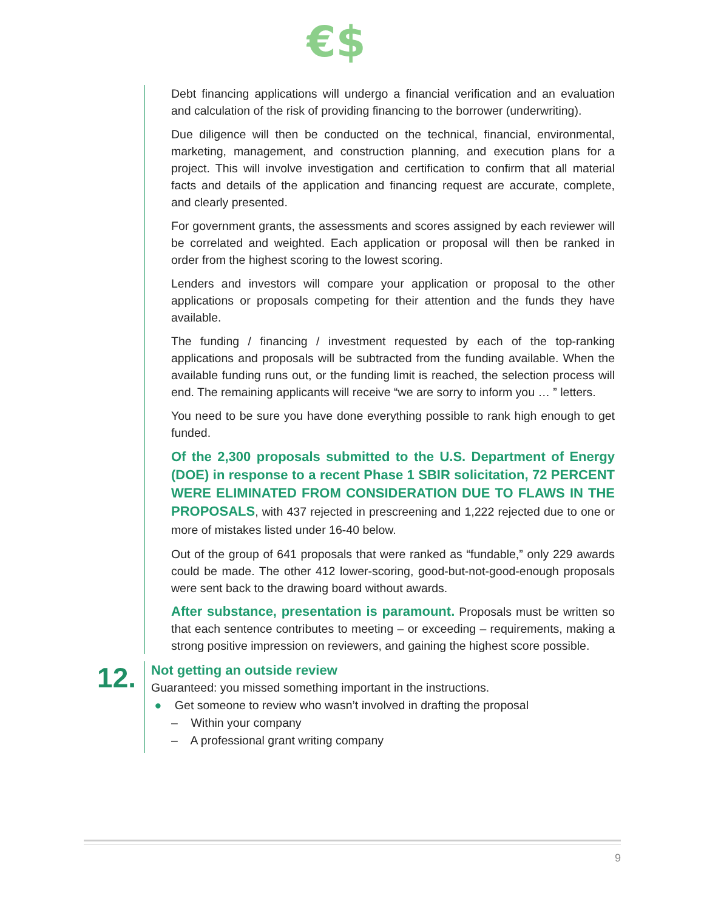€$
Debt financing applications will undergo a financial verification and an evaluation and calculation of the risk of providing financing to the borrower (underwriting).
Due diligence will then be conducted on the technical, financial, environmental, marketing, management, and construction planning, and execution plans for a project. This will involve investigation and certification to confirm that all material facts and details of the application and financing request are accurate, complete, and clearly presented.
For government grants, the assessments and scores assigned by each reviewer will be correlated and weighted. Each application or proposal will then be ranked in order from the highest scoring to the lowest scoring.
Lenders and investors will compare your application or proposal to the other applications or proposals competing for their attention and the funds they have available.
The funding / financing / investment requested by each of the top-ranking applications and proposals will be subtracted from the funding available. When the available funding runs out, or the funding limit is reached, the selection process will end. The remaining applicants will receive “we are sorry to inform you … ” letters.
You need to be sure you have done everything possible to rank high enough to get funded.
Of the 2,300 proposals submitted to the U.S. Department of Energy (DOE) in response to a recent Phase 1 SBIR solicitation, 72 PERCENT WERE ELIMINATED FROM CONSIDERATION DUE TO FLAWS IN THE PROPOSALS, with 437 rejected in prescreening and 1,222 rejected due to one or more of mistakes listed under 16-40 below.
Out of the group of 641 proposals that were ranked as “fundable,” only 229 awards could be made. The other 412 lower-scoring, good-but-not-good-enough proposals were sent back to the drawing board without awards.
After substance, presentation is paramount. Proposals must be written so that each sentence contributes to meeting – or exceeding – requirements, making a strong positive impression on reviewers, and gaining the highest score possible.
12.
Not getting an outside review
Guaranteed: you missed something important in the instructions.
● Get someone to review who wasn’t involved in drafting the proposal
– Within your company
– A professional grant writing company
9